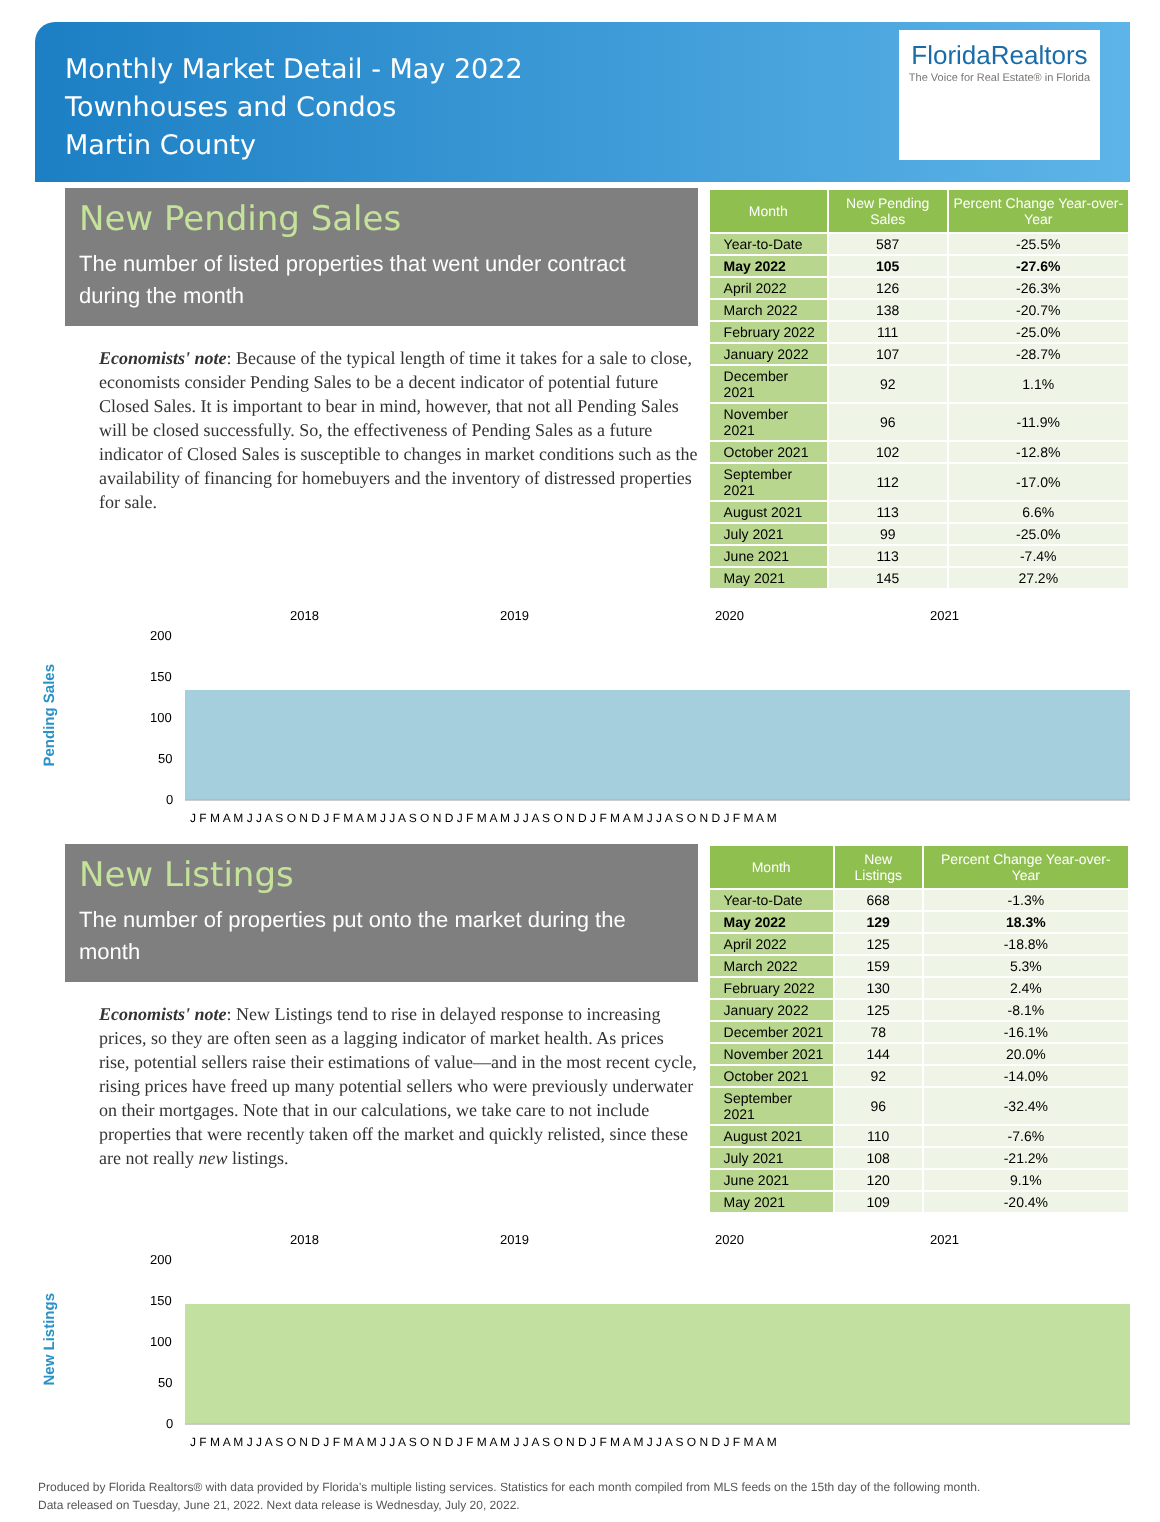Monthly Market Detail - May 2022
Townhouses and Condos
Martin County
FloridaRealtors
The Voice for Real Estate® in Florida
New Pending Sales
The number of listed properties that went under contract during the month
Economists' note: Because of the typical length of time it takes for a sale to close, economists consider Pending Sales to be a decent indicator of potential future Closed Sales. It is important to bear in mind, however, that not all Pending Sales will be closed successfully. So, the effectiveness of Pending Sales as a future indicator of Closed Sales is susceptible to changes in market conditions such as the availability of financing for homebuyers and the inventory of distressed properties for sale.
| Month | New Pending Sales | Percent Change Year-over-Year |
| --- | --- | --- |
| Year-to-Date | 587 | -25.5% |
| May 2022 | 105 | -27.6% |
| April 2022 | 126 | -26.3% |
| March 2022 | 138 | -20.7% |
| February 2022 | 111 | -25.0% |
| January 2022 | 107 | -28.7% |
| December 2021 | 92 | 1.1% |
| November 2021 | 96 | -11.9% |
| October 2021 | 102 | -12.8% |
| September 2021 | 112 | -17.0% |
| August 2021 | 113 | 6.6% |
| July 2021 | 99 | -25.0% |
| June 2021 | 113 | -7.4% |
| May 2021 | 145 | 27.2% |
Pending Sales
2018
2019
2020
2021
200
150
100
50
0
J F M A M J J A S O N D J F M A M J J A S O N D J F M A M J J A S O N D J F M A M J J A S O N D J F M A M
New Listings
The number of properties put onto the market during the month
Economists' note: New Listings tend to rise in delayed response to increasing prices, so they are often seen as a lagging indicator of market health. As prices rise, potential sellers raise their estimations of value—and in the most recent cycle, rising prices have freed up many potential sellers who were previously underwater on their mortgages. Note that in our calculations, we take care to not include properties that were recently taken off the market and quickly relisted, since these are not really new listings.
| Month | New Listings | Percent Change Year-over-Year |
| --- | --- | --- |
| Year-to-Date | 668 | -1.3% |
| May 2022 | 129 | 18.3% |
| April 2022 | 125 | -18.8% |
| March 2022 | 159 | 5.3% |
| February 2022 | 130 | 2.4% |
| January 2022 | 125 | -8.1% |
| December 2021 | 78 | -16.1% |
| November 2021 | 144 | 20.0% |
| October 2021 | 92 | -14.0% |
| September 2021 | 96 | -32.4% |
| August 2021 | 110 | -7.6% |
| July 2021 | 108 | -21.2% |
| June 2021 | 120 | 9.1% |
| May 2021 | 109 | -20.4% |
New Listings
2018
2019
2020
2021
200
150
100
50
0
J F M A M J J A S O N D J F M A M J J A S O N D J F M A M J J A S O N D J F M A M J J A S O N D J F M A M
Produced by Florida Realtors® with data provided by Florida's multiple listing services. Statistics for each month compiled from MLS feeds on the 15th day of the following month.
Data released on Tuesday, June 21, 2022. Next data release is Wednesday, July 20, 2022.